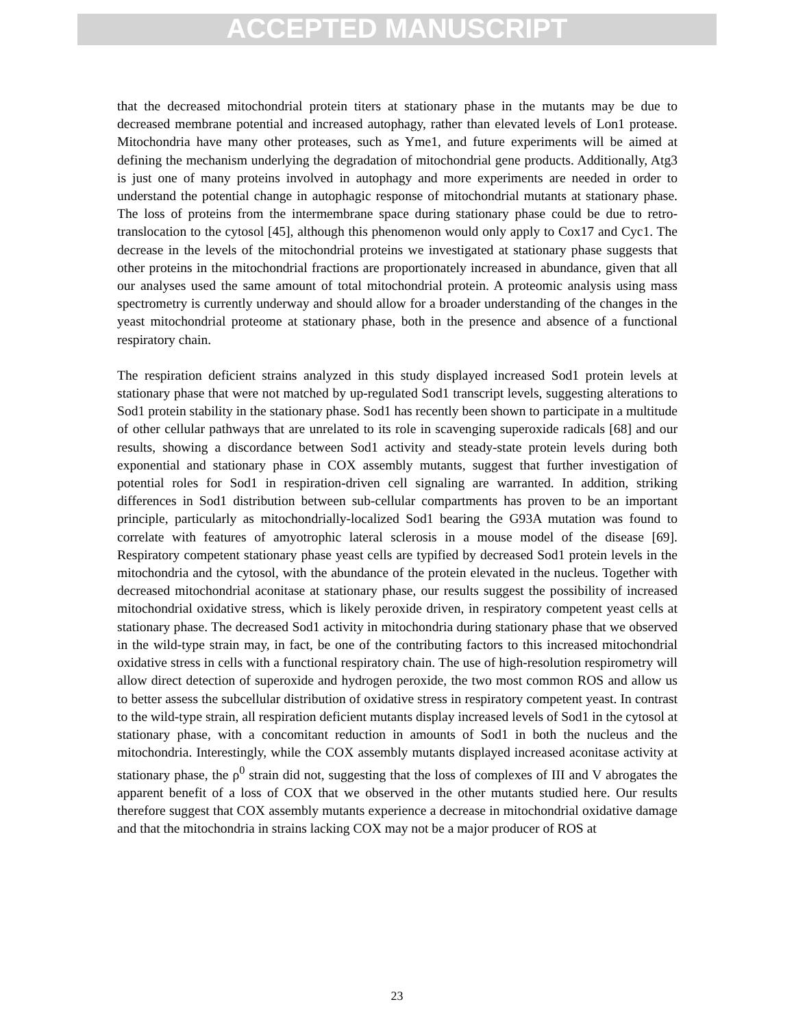ACCEPTED MANUSCRIPT
that the decreased mitochondrial protein titers at stationary phase in the mutants may be due to decreased membrane potential and increased autophagy, rather than elevated levels of Lon1 protease. Mitochondria have many other proteases, such as Yme1, and future experiments will be aimed at defining the mechanism underlying the degradation of mitochondrial gene products. Additionally, Atg3 is just one of many proteins involved in autophagy and more experiments are needed in order to understand the potential change in autophagic response of mitochondrial mutants at stationary phase. The loss of proteins from the intermembrane space during stationary phase could be due to retro-translocation to the cytosol [45], although this phenomenon would only apply to Cox17 and Cyc1. The decrease in the levels of the mitochondrial proteins we investigated at stationary phase suggests that other proteins in the mitochondrial fractions are proportionately increased in abundance, given that all our analyses used the same amount of total mitochondrial protein. A proteomic analysis using mass spectrometry is currently underway and should allow for a broader understanding of the changes in the yeast mitochondrial proteome at stationary phase, both in the presence and absence of a functional respiratory chain.
The respiration deficient strains analyzed in this study displayed increased Sod1 protein levels at stationary phase that were not matched by up-regulated Sod1 transcript levels, suggesting alterations to Sod1 protein stability in the stationary phase. Sod1 has recently been shown to participate in a multitude of other cellular pathways that are unrelated to its role in scavenging superoxide radicals [68] and our results, showing a discordance between Sod1 activity and steady-state protein levels during both exponential and stationary phase in COX assembly mutants, suggest that further investigation of potential roles for Sod1 in respiration-driven cell signaling are warranted. In addition, striking differences in Sod1 distribution between sub-cellular compartments has proven to be an important principle, particularly as mitochondrially-localized Sod1 bearing the G93A mutation was found to correlate with features of amyotrophic lateral sclerosis in a mouse model of the disease [69]. Respiratory competent stationary phase yeast cells are typified by decreased Sod1 protein levels in the mitochondria and the cytosol, with the abundance of the protein elevated in the nucleus. Together with decreased mitochondrial aconitase at stationary phase, our results suggest the possibility of increased mitochondrial oxidative stress, which is likely peroxide driven, in respiratory competent yeast cells at stationary phase. The decreased Sod1 activity in mitochondria during stationary phase that we observed in the wild-type strain may, in fact, be one of the contributing factors to this increased mitochondrial oxidative stress in cells with a functional respiratory chain. The use of high-resolution respirometry will allow direct detection of superoxide and hydrogen peroxide, the two most common ROS and allow us to better assess the subcellular distribution of oxidative stress in respiratory competent yeast. In contrast to the wild-type strain, all respiration deficient mutants display increased levels of Sod1 in the cytosol at stationary phase, with a concomitant reduction in amounts of Sod1 in both the nucleus and the mitochondria. Interestingly, while the COX assembly mutants displayed increased aconitase activity at stationary phase, the ρ<sup>0</sup> strain did not, suggesting that the loss of complexes of III and V abrogates the apparent benefit of a loss of COX that we observed in the other mutants studied here. Our results therefore suggest that COX assembly mutants experience a decrease in mitochondrial oxidative damage and that the mitochondria in strains lacking COX may not be a major producer of ROS at
23